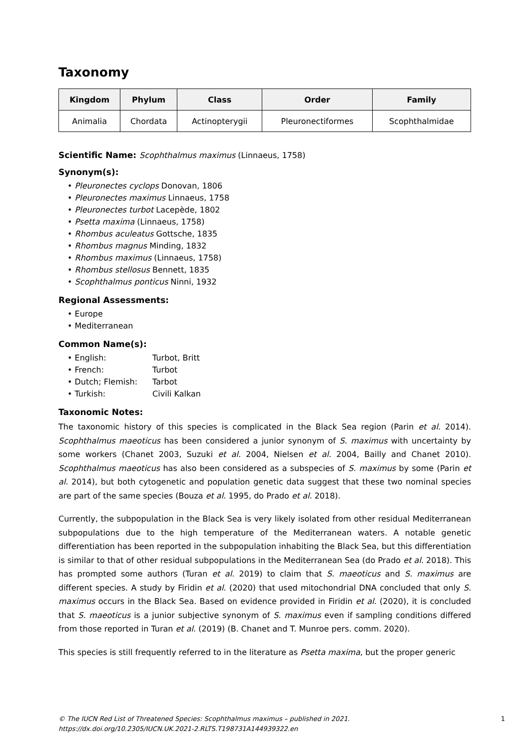Taxonomy
| Kingdom | Phylum | Class | Order | Family |
| --- | --- | --- | --- | --- |
| Animalia | Chordata | Actinopterygii | Pleuronectiformes | Scophthalmidae |
Scientific Name: Scophthalmus maximus (Linnaeus, 1758)
Synonym(s):
• Pleuronectes cyclops Donovan, 1806
• Pleuronectes maximus Linnaeus, 1758
• Pleuronectes turbot Lacepède, 1802
• Psetta maxima (Linnaeus, 1758)
• Rhombus aculeatus Gottsche, 1835
• Rhombus magnus Minding, 1832
• Rhombus maximus (Linnaeus, 1758)
• Rhombus stellosus Bennett, 1835
• Scophthalmus ponticus Ninni, 1932
Regional Assessments:
• Europe
• Mediterranean
Common Name(s):
• English: Turbot, Britt
• French: Turbot
• Dutch; Flemish: Tarbot
• Turkish: Civili Kalkan
Taxonomic Notes:
The taxonomic history of this species is complicated in the Black Sea region (Parin et al. 2014). Scophthalmus maeoticus has been considered a junior synonym of S. maximus with uncertainty by some workers (Chanet 2003, Suzuki et al. 2004, Nielsen et al. 2004, Bailly and Chanet 2010). Scophthalmus maeoticus has also been considered as a subspecies of S. maximus by some (Parin et al. 2014), but both cytogenetic and population genetic data suggest that these two nominal species are part of the same species (Bouza et al. 1995, do Prado et al. 2018).
Currently, the subpopulation in the Black Sea is very likely isolated from other residual Mediterranean subpopulations due to the high temperature of the Mediterranean waters. A notable genetic differentiation has been reported in the subpopulation inhabiting the Black Sea, but this differentiation is similar to that of other residual subpopulations in the Mediterranean Sea (do Prado et al. 2018). This has prompted some authors (Turan et al. 2019) to claim that S. maeoticus and S. maximus are different species. A study by Firidin et al. (2020) that used mitochondrial DNA concluded that only S. maximus occurs in the Black Sea. Based on evidence provided in Firidin et al. (2020), it is concluded that S. maeoticus is a junior subjective synonym of S. maximus even if sampling conditions differed from those reported in Turan et al. (2019) (B. Chanet and T. Munroe pers. comm. 2020).
This species is still frequently referred to in the literature as Psetta maxima, but the proper generic
© The IUCN Red List of Threatened Species: Scophthalmus maximus – published in 2021.
https://dx.doi.org/10.2305/IUCN.UK.2021-2.RLTS.T198731A144939322.en
1